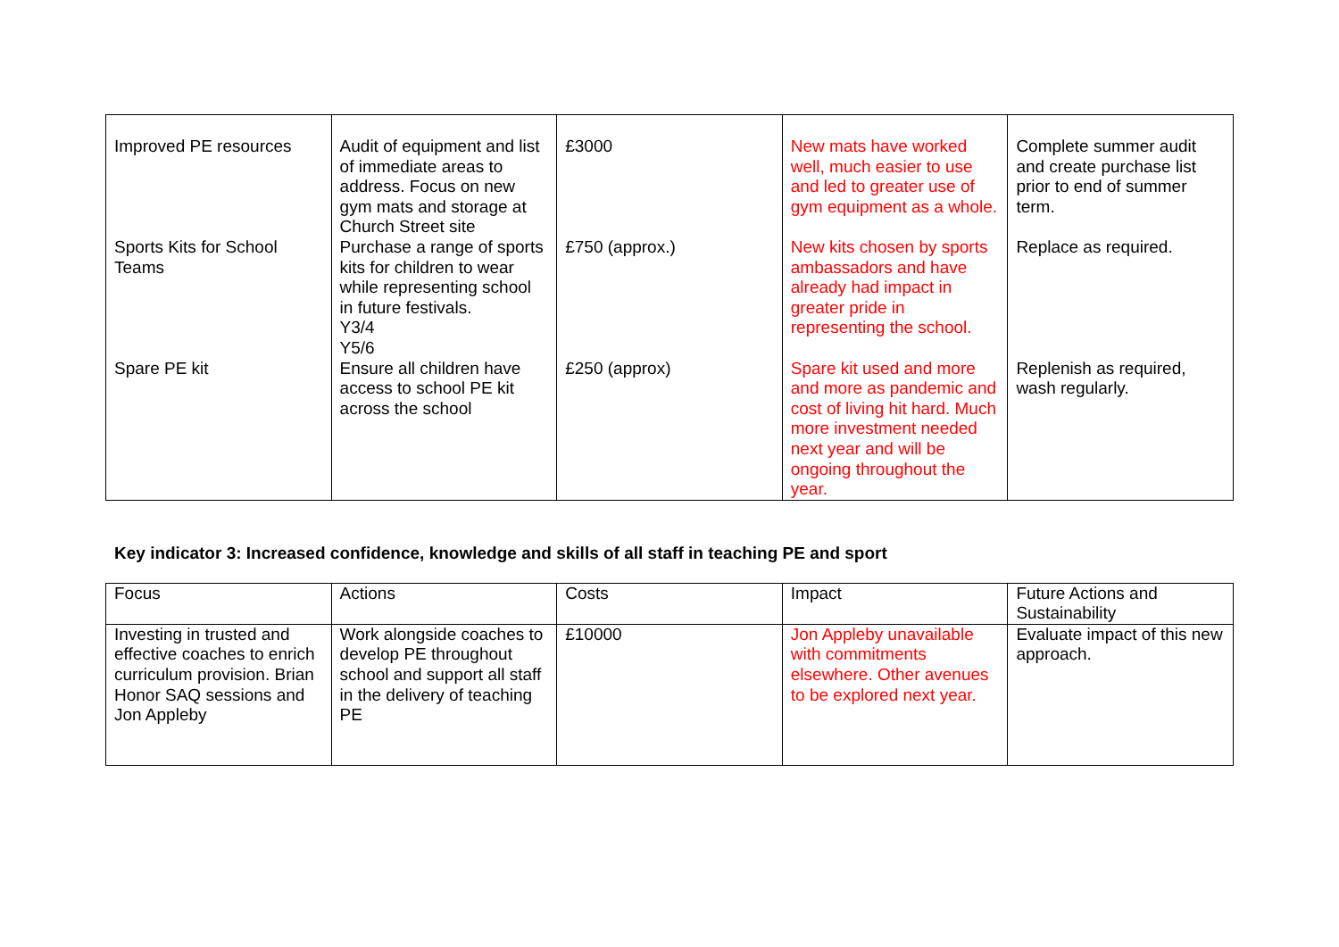| Improved PE resources | Audit of equipment and list of immediate areas to address. Focus on new gym mats and storage at Church Street site | £3000 | New mats have worked well, much easier to use and led to greater use of gym equipment as a whole. | Complete summer audit and create purchase list prior to end of summer term. |
| Sports Kits for School Teams | Purchase a range of sports kits for children to wear while representing school in future festivals. Y3/4 Y5/6 | £750 (approx.) | New kits chosen by sports ambassadors and have already had impact in greater pride in representing the school. | Replace as required. |
| Spare PE kit | Ensure all children have access to school PE kit across the school | £250 (approx) | Spare kit used and more and more as pandemic and cost of living hit hard. Much more investment needed next year and will be ongoing throughout the year. | Replenish as required, wash regularly. |
Key indicator 3: Increased confidence, knowledge and skills of all staff in teaching PE and sport
| Focus | Actions | Costs | Impact | Future Actions and Sustainability |
| Investing in trusted and effective coaches to enrich curriculum provision. Brian Honor SAQ sessions and Jon Appleby | Work alongside coaches to develop PE throughout school and support all staff in the delivery of teaching PE | £10000 | Jon Appleby unavailable with commitments elsewhere. Other avenues to be explored next year. | Evaluate impact of this new approach. |